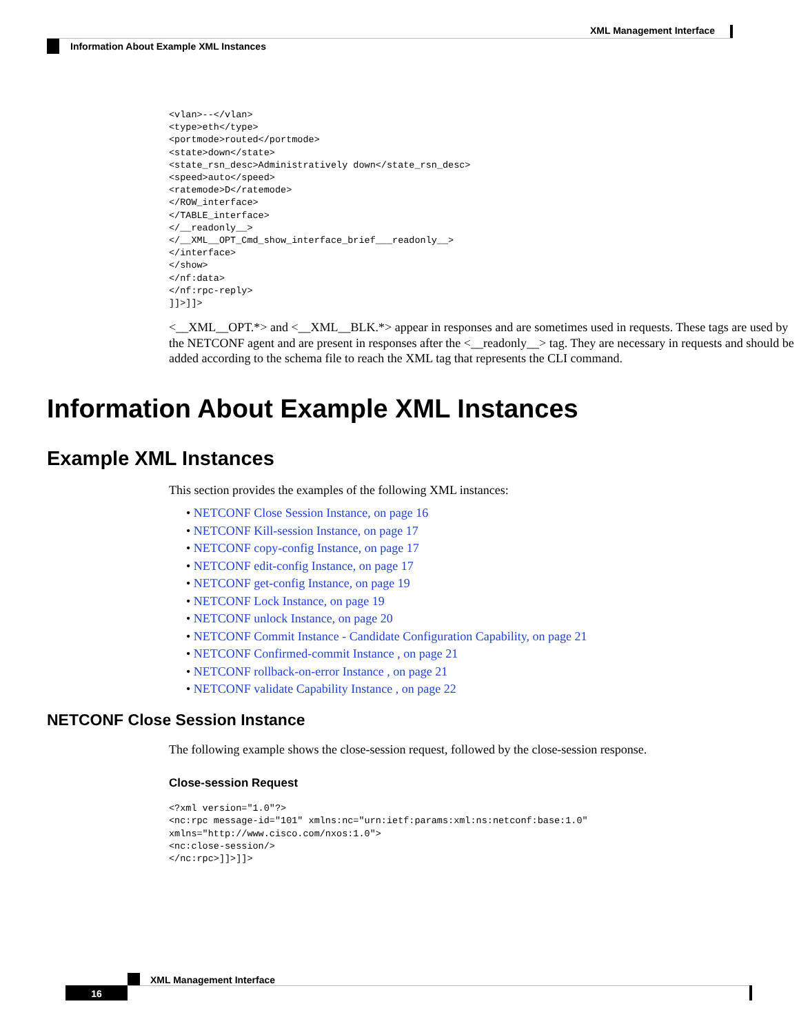XML Management Interface
Information About Example XML Instances
<vlan>--</vlan>
<type>eth</type>
<portmode>routed</portmode>
<state>down</state>
<state_rsn_desc>Administratively down</state_rsn_desc>
<speed>auto</speed>
<ratemode>D</ratemode>
</ROW_interface>
</TABLE_interface>
</__readonly__>
</__XML__OPT_Cmd_show_interface_brief___readonly__>
</interface>
</show>
</nf:data>
</nf:rpc-reply>
]]>]]>
<__XML__OPT.*> and <__XML__BLK.*> appear in responses and are sometimes used in requests. These tags are used by the NETCONF agent and are present in responses after the <__readonly__> tag. They are necessary in requests and should be added according to the schema file to reach the XML tag that represents the CLI command.
Information About Example XML Instances
Example XML Instances
This section provides the examples of the following XML instances:
• NETCONF Close Session Instance, on page 16
• NETCONF Kill-session Instance, on page 17
• NETCONF copy-config Instance, on page 17
• NETCONF edit-config Instance, on page 17
• NETCONF get-config Instance, on page 19
• NETCONF Lock Instance, on page 19
• NETCONF unlock Instance, on page 20
• NETCONF Commit Instance - Candidate Configuration Capability, on page 21
• NETCONF Confirmed-commit Instance , on page 21
• NETCONF rollback-on-error Instance , on page 21
• NETCONF validate Capability Instance , on page 22
NETCONF Close Session Instance
The following example shows the close-session request, followed by the close-session response.
Close-session Request
<?xml version="1.0"?>
<nc:rpc message-id="101" xmlns:nc="urn:ietf:params:xml:ns:netconf:base:1.0"
xmlns="http://www.cisco.com/nxos:1.0">
<nc:close-session/>
</nc:rpc>]]>]]>
XML Management Interface
16